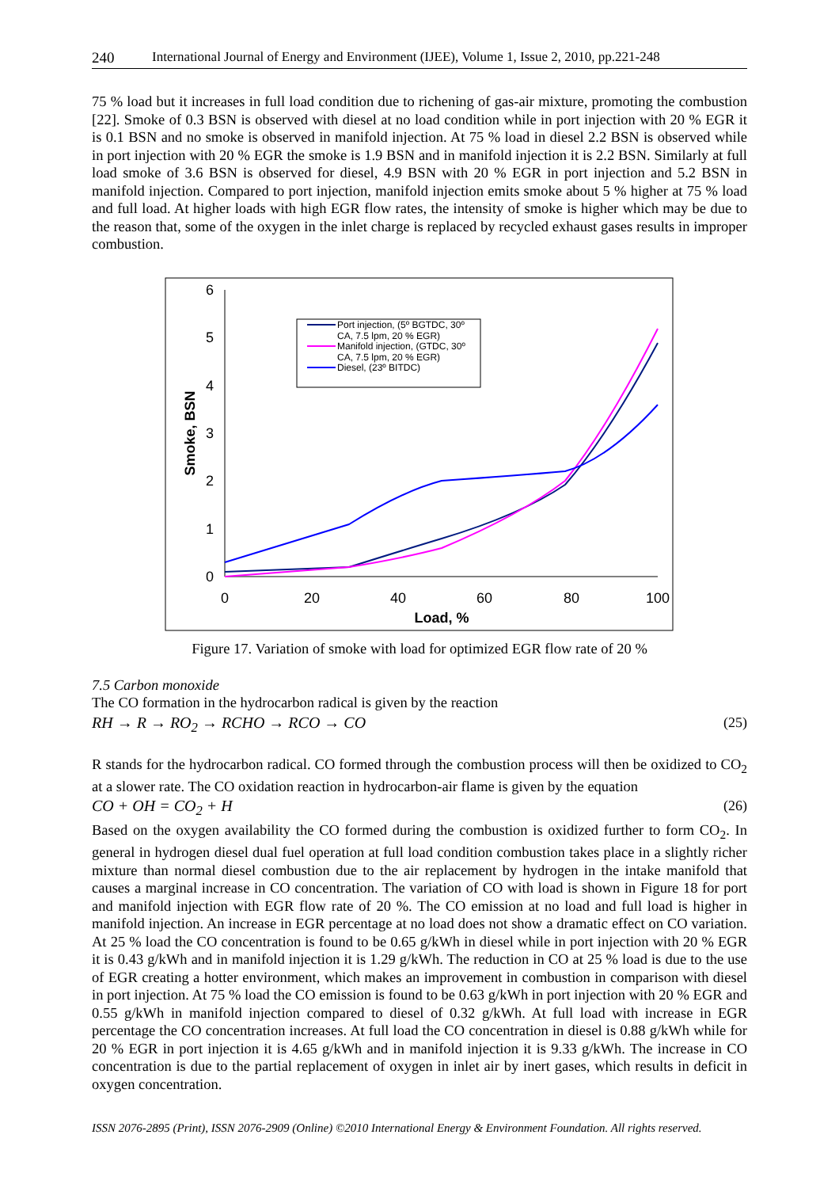240 International Journal of Energy and Environment (IJEE), Volume 1, Issue 2, 2010, pp.221-248
75 % load but it increases in full load condition due to richening of gas-air mixture, promoting the combustion [22]. Smoke of 0.3 BSN is observed with diesel at no load condition while in port injection with 20 % EGR it is 0.1 BSN and no smoke is observed in manifold injection. At 75 % load in diesel 2.2 BSN is observed while in port injection with 20 % EGR the smoke is 1.9 BSN and in manifold injection it is 2.2 BSN. Similarly at full load smoke of 3.6 BSN is observed for diesel, 4.9 BSN with 20 % EGR in port injection and 5.2 BSN in manifold injection. Compared to port injection, manifold injection emits smoke about 5 % higher at 75 % load and full load. At higher loads with high EGR flow rates, the intensity of smoke is higher which may be due to the reason that, some of the oxygen in the inlet charge is replaced by recycled exhaust gases results in improper combustion.
0
1
2
3
4
5
6
0
20
40
60
80
100
Load, %
Smoke, BSN
Port injection, (5º BGTDC, 30º
CA, 7.5 lpm, 20 % EGR)
Manifold injection, (GTDC, 30º
CA, 7.5 lpm, 20 % EGR)
Diesel, (23º BITDC)
Figure 17. Variation of smoke with load for optimized EGR flow rate of 20 %
7.5 Carbon monoxide
The CO formation in the hydrocarbon radical is given by the reaction
RH → R → RO<sub>2</sub> → RCHO → RCO → CO (25)
R stands for the hydrocarbon radical. CO formed through the combustion process will then be oxidized to CO<sub>2</sub> at a slower rate. The CO oxidation reaction in hydrocarbon-air flame is given by the equation
CO + OH = CO<sub>2</sub> + H (26)
Based on the oxygen availability the CO formed during the combustion is oxidized further to form CO<sub>2</sub>. In general in hydrogen diesel dual fuel operation at full load condition combustion takes place in a slightly richer mixture than normal diesel combustion due to the air replacement by hydrogen in the intake manifold that causes a marginal increase in CO concentration. The variation of CO with load is shown in Figure 18 for port and manifold injection with EGR flow rate of 20 %. The CO emission at no load and full load is higher in manifold injection. An increase in EGR percentage at no load does not show a dramatic effect on CO variation. At 25 % load the CO concentration is found to be 0.65 g/kWh in diesel while in port injection with 20 % EGR it is 0.43 g/kWh and in manifold injection it is 1.29 g/kWh. The reduction in CO at 25 % load is due to the use of EGR creating a hotter environment, which makes an improvement in combustion in comparison with diesel in port injection. At 75 % load the CO emission is found to be 0.63 g/kWh in port injection with 20 % EGR and 0.55 g/kWh in manifold injection compared to diesel of 0.32 g/kWh. At full load with increase in EGR percentage the CO concentration increases. At full load the CO concentration in diesel is 0.88 g/kWh while for 20 % EGR in port injection it is 4.65 g/kWh and in manifold injection it is 9.33 g/kWh. The increase in CO concentration is due to the partial replacement of oxygen in inlet air by inert gases, which results in deficit in oxygen concentration.
ISSN 2076-2895 (Print), ISSN 2076-2909 (Online) ©2010 International Energy & Environment Foundation. All rights reserved.